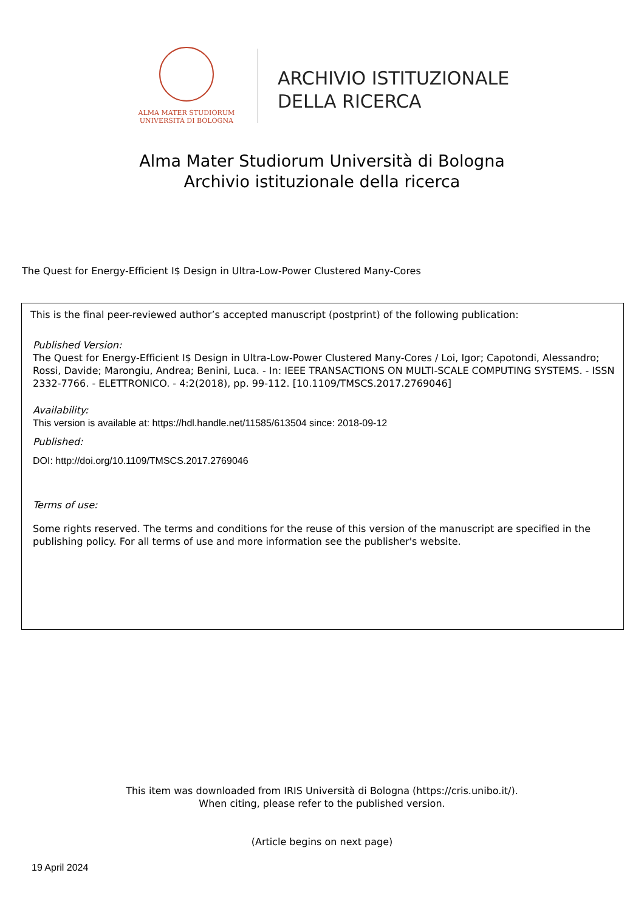ALMA MATER STUDIORUM
UNIVERSITÀ DI BOLOGNA
ARCHIVIO ISTITUZIONALE
DELLA RICERCA
Alma Mater Studiorum Università di Bologna
Archivio istituzionale della ricerca
The Quest for Energy-Efficient I$ Design in Ultra-Low-Power Clustered Many-Cores
This is the final peer-reviewed author’s accepted manuscript (postprint) of the following publication:
Published Version:
The Quest for Energy-Efficient I$ Design in Ultra-Low-Power Clustered Many-Cores / Loi, Igor; Capotondi, Alessandro; Rossi, Davide; Marongiu, Andrea; Benini, Luca. - In: IEEE TRANSACTIONS ON MULTI-SCALE COMPUTING SYSTEMS. - ISSN 2332-7766. - ELETTRONICO. - 4:2(2018), pp. 99-112. [10.1109/TMSCS.2017.2769046]
Availability:
This version is available at: https://hdl.handle.net/11585/613504 since: 2018-09-12
Published:
DOI: http://doi.org/10.1109/TMSCS.2017.2769046
Terms of use:
Some rights reserved. The terms and conditions for the reuse of this version of the manuscript are specified in the publishing policy. For all terms of use and more information see the publisher's website.
This item was downloaded from IRIS Università di Bologna (https://cris.unibo.it/).
When citing, please refer to the published version.
(Article begins on next page)
19 April 2024